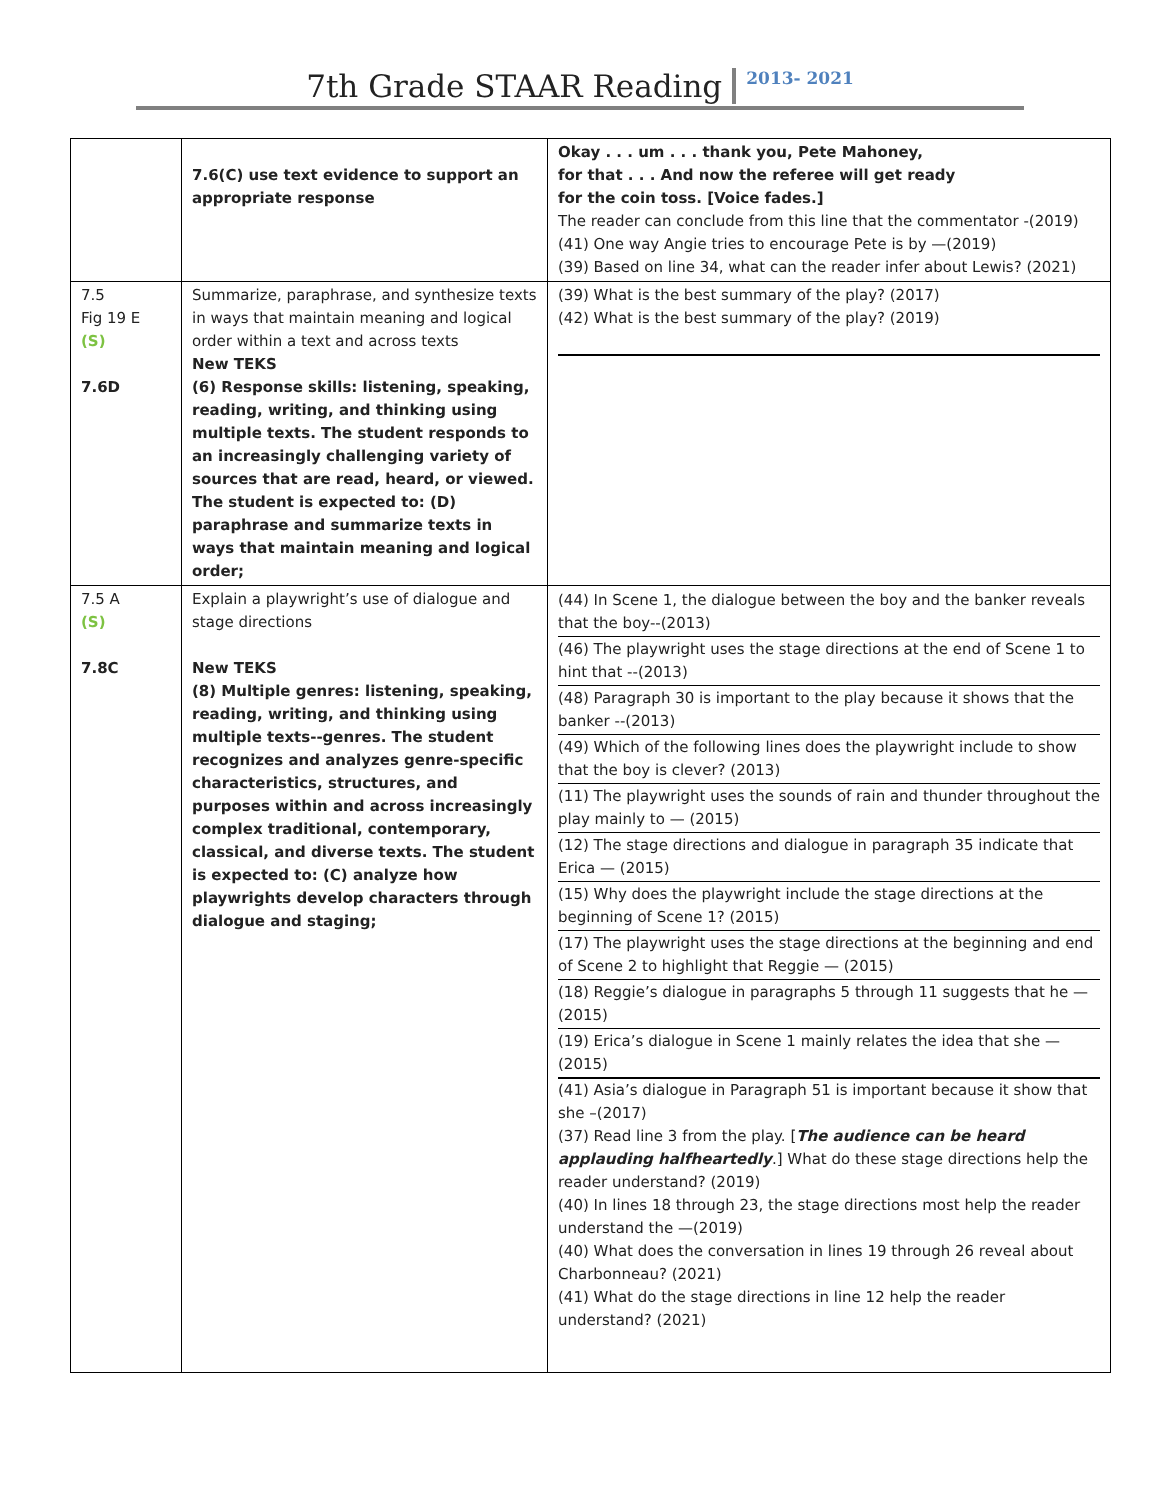7th Grade STAAR Reading 2013- 2021
| | 7.6(C) use text evidence to support an appropriate response | Okay . . . um . . . thank you, Pete Mahoney, for that . . . And now the referee will get ready for the coin toss. [Voice fades.] The reader can conclude from this line that the commentator -(2019) (41) One way Angie tries to encourage Pete is by —(2019) (39) Based on line 34, what can the reader infer about Lewis? (2021) |
| 7.5 Fig 19 E (S) 7.6D | Summarize, paraphrase, and synthesize texts in ways that maintain meaning and logical order within a text and across texts New TEKS (6) Response skills: listening, speaking, reading, writing, and thinking using multiple texts. The student responds to an increasingly challenging variety of sources that are read, heard, or viewed. The student is expected to: (D) paraphrase and summarize texts in ways that maintain meaning and logical order; | (39) What is the best summary of the play? (2017) (42) What is the best summary of the play? (2019) |
| 7.5 A (S) 7.8C | Explain a playwright’s use of dialogue and stage directions New TEKS (8) Multiple genres: listening, speaking, reading, writing, and thinking using multiple texts--genres. The student recognizes and analyzes genre-specific characteristics, structures, and purposes within and across increasingly complex traditional, contemporary, classical, and diverse texts. The student is expected to: (C) analyze how playwrights develop characters through dialogue and staging; | (44) In Scene 1, the dialogue between the boy and the banker reveals that the boy--(2013) (46) The playwright uses the stage directions at the end of Scene 1 to hint that --(2013) (48) Paragraph 30 is important to the play because it shows that the banker --(2013) (49) Which of the following lines does the playwright include to show that the boy is clever? (2013) (11) The playwright uses the sounds of rain and thunder throughout the play mainly to — (2015) (12) The stage directions and dialogue in paragraph 35 indicate that Erica — (2015) (15) Why does the playwright include the stage directions at the beginning of Scene 1? (2015) (17) The playwright uses the stage directions at the beginning and end of Scene 2 to highlight that Reggie — (2015) (18) Reggie’s dialogue in paragraphs 5 through 11 suggests that he — (2015) (19) Erica’s dialogue in Scene 1 mainly relates the idea that she — (2015) (41) Asia’s dialogue in Paragraph 51 is important because it show that she –(2017) (37) Read line 3 from the play. [ The audience can be heard applauding halfheartedly .] What do these stage directions help the reader understand? (2019) (40) In lines 18 through 23, the stage directions most help the reader understand the —(2019) (40) What does the conversation in lines 19 through 26 reveal about Charbonneau? (2021) (41) What do the stage directions in line 12 help the reader understand? (2021) |